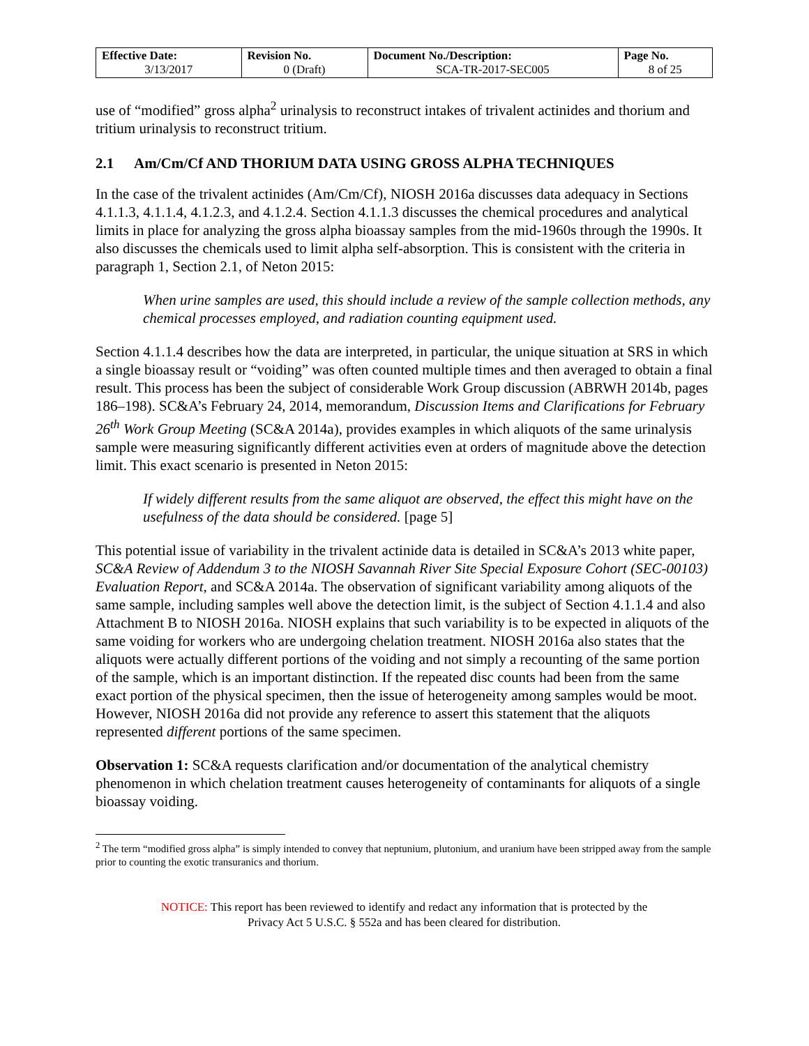| Effective Date: 3/13/2017 | Revision No. 0 (Draft) | Document No./Description: SCA-TR-2017-SEC005 | Page No. 8 of 25 |
use of “modified” gross alpha<sup>2</sup> urinalysis to reconstruct intakes of trivalent actinides and thorium and tritium urinalysis to reconstruct tritium.
2.1 Am/Cm/Cf AND THORIUM DATA USING GROSS ALPHA TECHNIQUES
In the case of the trivalent actinides (Am/Cm/Cf), NIOSH 2016a discusses data adequacy in Sections 4.1.1.3, 4.1.1.4, 4.1.2.3, and 4.1.2.4. Section 4.1.1.3 discusses the chemical procedures and analytical limits in place for analyzing the gross alpha bioassay samples from the mid-1960s through the 1990s. It also discusses the chemicals used to limit alpha self-absorption. This is consistent with the criteria in paragraph 1, Section 2.1, of Neton 2015:
When urine samples are used, this should include a review of the sample collection methods, any chemical processes employed, and radiation counting equipment used.
Section 4.1.1.4 describes how the data are interpreted, in particular, the unique situation at SRS in which a single bioassay result or “voiding” was often counted multiple times and then averaged to obtain a final result. This process has been the subject of considerable Work Group discussion (ABRWH 2014b, pages 186–198). SC&A’s February 24, 2014, memorandum, Discussion Items and Clarifications for February 26<sup>th</sup> Work Group Meeting (SC&A 2014a), provides examples in which aliquots of the same urinalysis sample were measuring significantly different activities even at orders of magnitude above the detection limit. This exact scenario is presented in Neton 2015:
If widely different results from the same aliquot are observed, the effect this might have on the usefulness of the data should be considered. [page 5]
This potential issue of variability in the trivalent actinide data is detailed in SC&A’s 2013 white paper, SC&A Review of Addendum 3 to the NIOSH Savannah River Site Special Exposure Cohort (SEC-00103) Evaluation Report, and SC&A 2014a. The observation of significant variability among aliquots of the same sample, including samples well above the detection limit, is the subject of Section 4.1.1.4 and also Attachment B to NIOSH 2016a. NIOSH explains that such variability is to be expected in aliquots of the same voiding for workers who are undergoing chelation treatment. NIOSH 2016a also states that the aliquots were actually different portions of the voiding and not simply a recounting of the same portion of the sample, which is an important distinction. If the repeated disc counts had been from the same exact portion of the physical specimen, then the issue of heterogeneity among samples would be moot. However, NIOSH 2016a did not provide any reference to assert this statement that the aliquots represented different portions of the same specimen.
Observation 1: SC&A requests clarification and/or documentation of the analytical chemistry phenomenon in which chelation treatment causes heterogeneity of contaminants for aliquots of a single bioassay voiding.
<sup>2</sup> The term “modified gross alpha” is simply intended to convey that neptunium, plutonium, and uranium have been stripped away from the sample prior to counting the exotic transuranics and thorium.
NOTICE: This report has been reviewed to identify and redact any information that is protected by the
Privacy Act 5 U.S.C. § 552a and has been cleared for distribution.